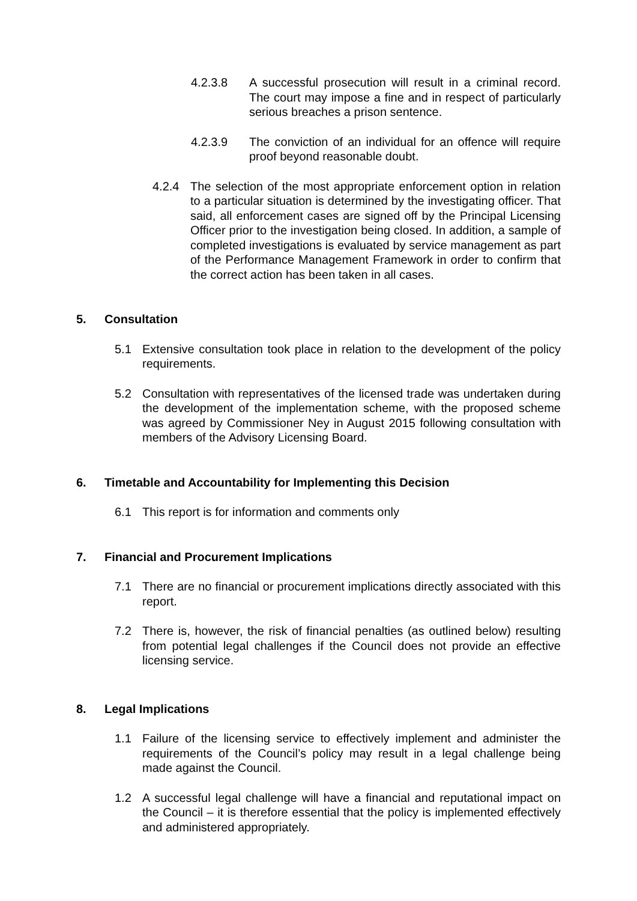4.2.3.8 A successful prosecution will result in a criminal record. The court may impose a fine and in respect of particularly serious breaches a prison sentence.
4.2.3.9 The conviction of an individual for an offence will require proof beyond reasonable doubt.
4.2.4 The selection of the most appropriate enforcement option in relation to a particular situation is determined by the investigating officer. That said, all enforcement cases are signed off by the Principal Licensing Officer prior to the investigation being closed. In addition, a sample of completed investigations is evaluated by service management as part of the Performance Management Framework in order to confirm that the correct action has been taken in all cases.
5. Consultation
5.1 Extensive consultation took place in relation to the development of the policy requirements.
5.2 Consultation with representatives of the licensed trade was undertaken during the development of the implementation scheme, with the proposed scheme was agreed by Commissioner Ney in August 2015 following consultation with members of the Advisory Licensing Board.
6. Timetable and Accountability for Implementing this Decision
6.1 This report is for information and comments only
7. Financial and Procurement Implications
7.1 There are no financial or procurement implications directly associated with this report.
7.2 There is, however, the risk of financial penalties (as outlined below) resulting from potential legal challenges if the Council does not provide an effective licensing service.
8. Legal Implications
1.1 Failure of the licensing service to effectively implement and administer the requirements of the Council’s policy may result in a legal challenge being made against the Council.
1.2 A successful legal challenge will have a financial and reputational impact on the Council – it is therefore essential that the policy is implemented effectively and administered appropriately.